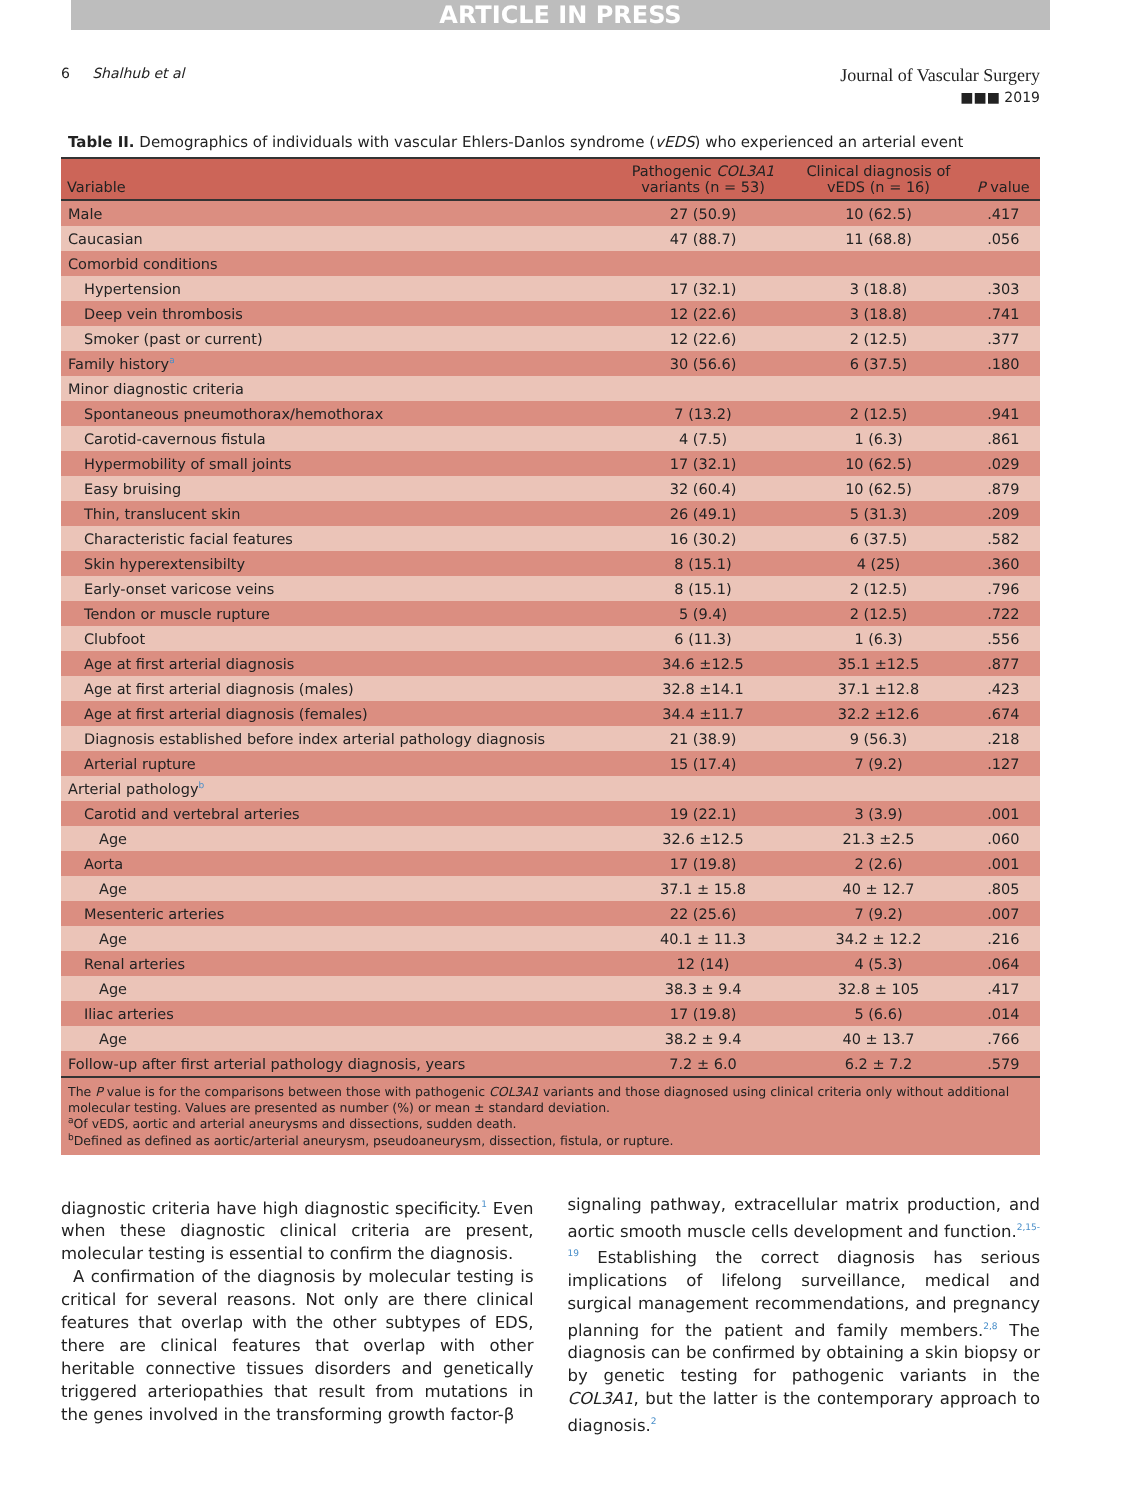ARTICLE IN PRESS
6 Shalhub et al
Journal of Vascular Surgery
■■■ 2019
Table II. Demographics of individuals with vascular Ehlers-Danlos syndrome (vEDS) who experienced an arterial event
| Variable | Pathogenic COL3A1 variants (n = 53) | Clinical diagnosis of vEDS (n = 16) | P value |
| --- | --- | --- | --- |
| Male | 27 (50.9) | 10 (62.5) | .417 |
| Caucasian | 47 (88.7) | 11 (68.8) | .056 |
| Comorbid conditions | | | |
| Hypertension | 17 (32.1) | 3 (18.8) | .303 |
| Deep vein thrombosis | 12 (22.6) | 3 (18.8) | .741 |
| Smoker (past or current) | 12 (22.6) | 2 (12.5) | .377 |
| Family history<sup>a</sup> | 30 (56.6) | 6 (37.5) | .180 |
| Minor diagnostic criteria | | | |
| Spontaneous pneumothorax/hemothorax | 7 (13.2) | 2 (12.5) | .941 |
| Carotid-cavernous fistula | 4 (7.5) | 1 (6.3) | .861 |
| Hypermobility of small joints | 17 (32.1) | 10 (62.5) | .029 |
| Easy bruising | 32 (60.4) | 10 (62.5) | .879 |
| Thin, translucent skin | 26 (49.1) | 5 (31.3) | .209 |
| Characteristic facial features | 16 (30.2) | 6 (37.5) | .582 |
| Skin hyperextensibilty | 8 (15.1) | 4 (25) | .360 |
| Early-onset varicose veins | 8 (15.1) | 2 (12.5) | .796 |
| Tendon or muscle rupture | 5 (9.4) | 2 (12.5) | .722 |
| Clubfoot | 6 (11.3) | 1 (6.3) | .556 |
| Age at first arterial diagnosis | 34.6 ±12.5 | 35.1 ±12.5 | .877 |
| Age at first arterial diagnosis (males) | 32.8 ±14.1 | 37.1 ±12.8 | .423 |
| Age at first arterial diagnosis (females) | 34.4 ±11.7 | 32.2 ±12.6 | .674 |
| Diagnosis established before index arterial pathology diagnosis | 21 (38.9) | 9 (56.3) | .218 |
| Arterial rupture | 15 (17.4) | 7 (9.2) | .127 |
| Arterial pathology<sup>b</sup> | | | |
| Carotid and vertebral arteries | 19 (22.1) | 3 (3.9) | .001 |
| Age | 32.6 ±12.5 | 21.3 ±2.5 | .060 |
| Aorta | 17 (19.8) | 2 (2.6) | .001 |
| Age | 37.1 ± 15.8 | 40 ± 12.7 | .805 |
| Mesenteric arteries | 22 (25.6) | 7 (9.2) | .007 |
| Age | 40.1 ± 11.3 | 34.2 ± 12.2 | .216 |
| Renal arteries | 12 (14) | 4 (5.3) | .064 |
| Age | 38.3 ± 9.4 | 32.8 ± 105 | .417 |
| Iliac arteries | 17 (19.8) | 5 (6.6) | .014 |
| Age | 38.2 ± 9.4 | 40 ± 13.7 | .766 |
| Follow-up after first arterial pathology diagnosis, years | 7.2 ± 6.0 | 6.2 ± 7.2 | .579 |
The P value is for the comparisons between those with pathogenic COL3A1 variants and those diagnosed using clinical criteria only without additional molecular testing. Values are presented as number (%) or mean ± standard deviation.
<sup>a</sup> Of vEDS, aortic and arterial aneurysms and dissections, sudden death.
<sup>b</sup> Defined as defined as aortic/arterial aneurysm, pseudoaneurysm, dissection, fistula, or rupture.
diagnostic criteria have high diagnostic specificity.<sup>1</sup> Even when these diagnostic clinical criteria are present, molecular testing is essential to confirm the diagnosis.
A confirmation of the diagnosis by molecular testing is critical for several reasons. Not only are there clinical features that overlap with the other subtypes of EDS, there are clinical features that overlap with other heritable connective tissues disorders and genetically triggered arteriopathies that result from mutations in the genes involved in the transforming growth factor-β
signaling pathway, extracellular matrix production, and aortic smooth muscle cells development and function.<sup>2,15-19</sup> Establishing the correct diagnosis has serious implications of lifelong surveillance, medical and surgical management recommendations, and pregnancy planning for the patient and family members.<sup>2,8</sup> The diagnosis can be confirmed by obtaining a skin biopsy or by genetic testing for pathogenic variants in the COL3A1, but the latter is the contemporary approach to diagnosis.<sup>2</sup>